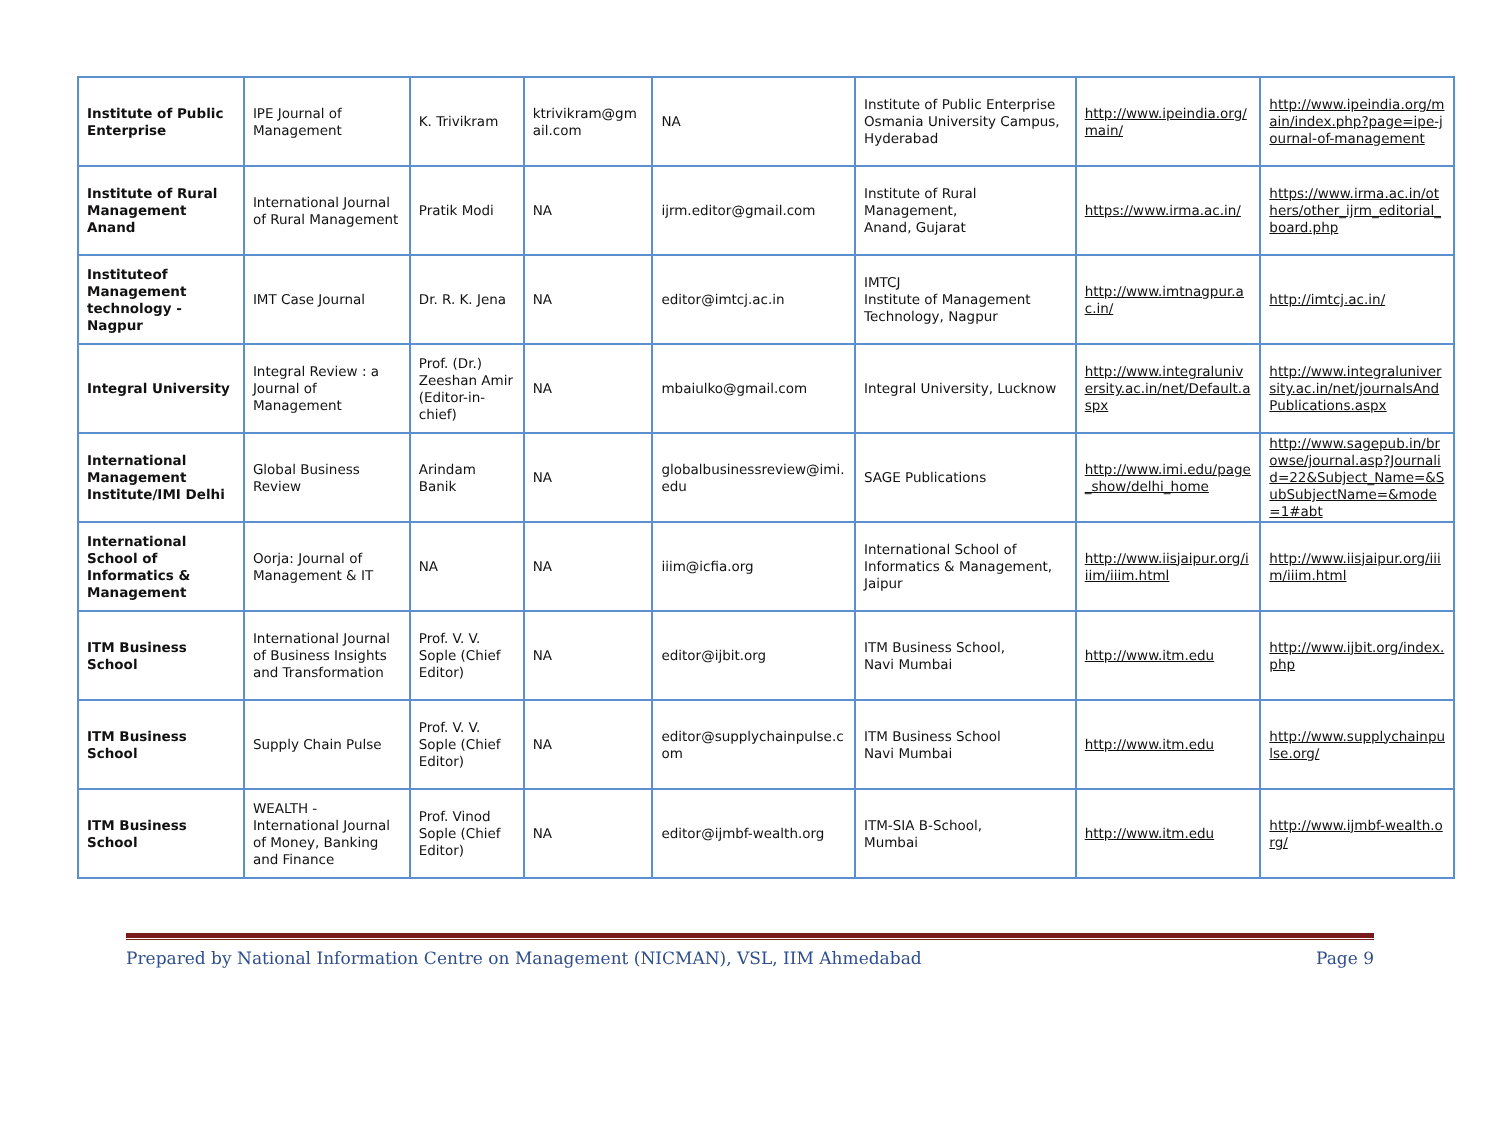| Institute of Public Enterprise | IPE Journal of Management | K. Trivikram | ktrivikram@gmail.com | NA | Institute of Public Enterprise Osmania University Campus, Hyderabad | http://www.ipeindia.org/main/ | http://www.ipeindia.org/main/index.php?page=ipe-journal-of-management |
| Institute of Rural Management Anand | International Journal of Rural Management | Pratik Modi | NA | ijrm.editor@gmail.com | Institute of Rural Management, Anand, Gujarat | https://www.irma.ac.in/ | https://www.irma.ac.in/others/other_ijrm_editorial_board.php |
| Instituteof Management technology - Nagpur | IMT Case Journal | Dr. R. K. Jena | NA | editor@imtcj.ac.in | IMTCJ Institute of Management Technology, Nagpur | http://www.imtnagpur.ac.in/ | http://imtcj.ac.in/ |
| Integral University | Integral Review : a Journal of Management | Prof. (Dr.) Zeeshan Amir (Editor-in-chief) | NA | mbaiulko@gmail.com | Integral University, Lucknow | http://www.integraluniversity.ac.in/net/Default.aspx | http://www.integraluniversity.ac.in/net/journalsAndPublications.aspx |
| International Management Institute/IMI Delhi | Global Business Review | Arindam Banik | NA | globalbusinessreview@imi.edu | SAGE Publications | http://www.imi.edu/page_show/delhi_home | http://www.sagepub.in/browse/journal.asp?Journalid=22&Subject_Name=&SubSubjectName=&mode=1#abt |
| International School of Informatics & Management | Oorja: Journal of Management & IT | NA | NA | iiim@icfia.org | International School of Informatics & Management, Jaipur | http://www.iisjaipur.org/iiim/iiim.html | http://www.iisjaipur.org/iiim/iiim.html |
| ITM Business School | International Journal of Business Insights and Transformation | Prof. V. V. Sople (Chief Editor) | NA | editor@ijbit.org | ITM Business School, Navi Mumbai | http://www.itm.edu | http://www.ijbit.org/index.php |
| ITM Business School | Supply Chain Pulse | Prof. V. V. Sople (Chief Editor) | NA | editor@supplychainpulse.com | ITM Business School Navi Mumbai | http://www.itm.edu | http://www.supplychainpulse.org/ |
| ITM Business School | WEALTH - International Journal of Money, Banking and Finance | Prof. Vinod Sople (Chief Editor) | NA | editor@ijmbf-wealth.org | ITM-SIA B-School, Mumbai | http://www.itm.edu | http://www.ijmbf-wealth.org/ |
Prepared by National Information Centre on Management (NICMAN), VSL, IIM Ahmedabad Page 9